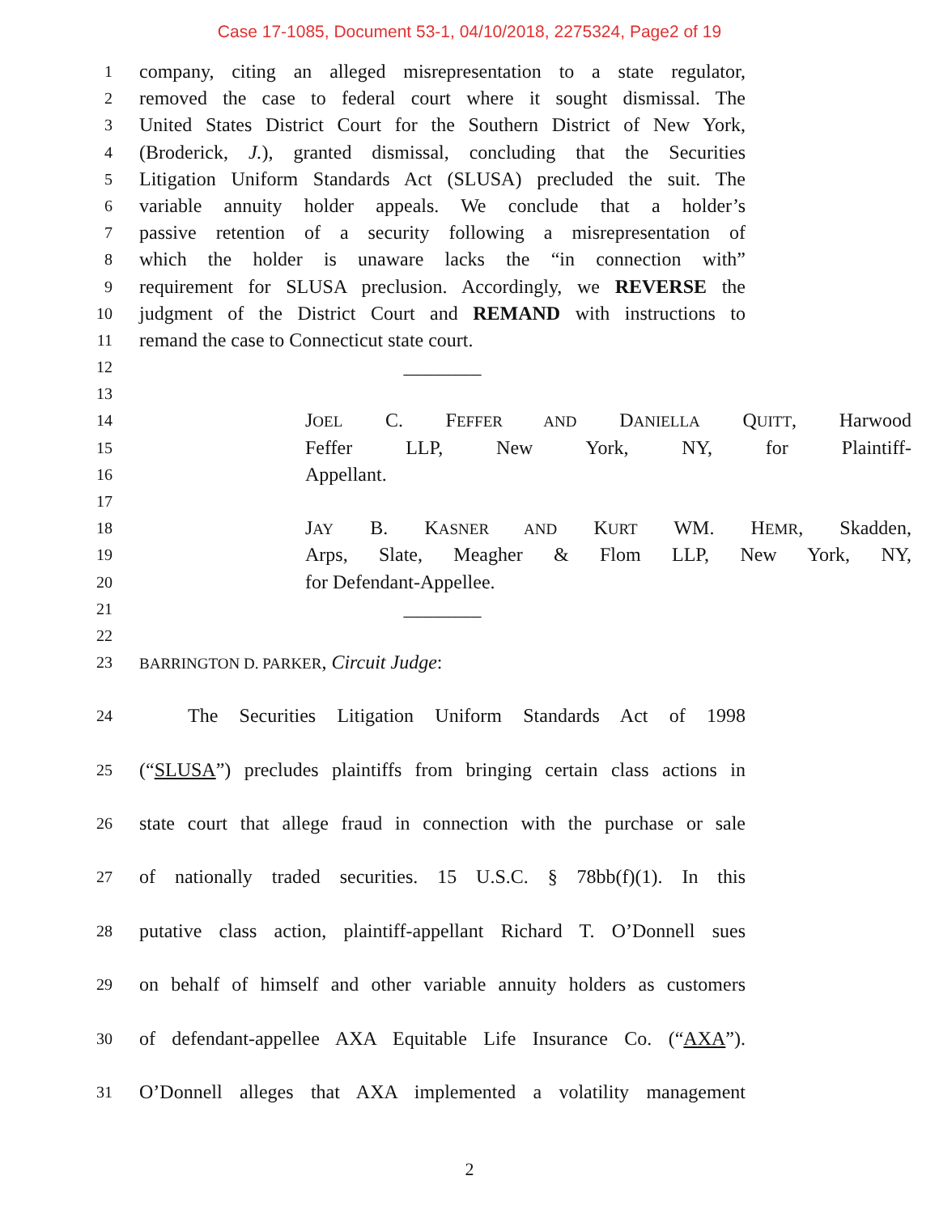Case 17-1085, Document 53-1, 04/10/2018, 2275324, Page2 of 19
1 company, citing an alleged misrepresentation to a state regulator,
2 removed the case to federal court where it sought dismissal. The
3 United States District Court for the Southern District of New York,
4 (Broderick, J.), granted dismissal, concluding that the Securities
5 Litigation Uniform Standards Act (SLUSA) precluded the suit. The
6 variable annuity holder appeals. We conclude that a holder’s
7 passive retention of a security following a misrepresentation of
8 which the holder is unaware lacks the “in connection with”
9 requirement for SLUSA preclusion. Accordingly, we REVERSE the
10 judgment of the District Court and REMAND with instructions to
11 remand the case to Connecticut state court.
12 ________
13
14 JOEL C. FEFFER AND DANIELLA QUITT, Harwood
15 Feffer LLP, New York, NY, for Plaintiff-
16 Appellant.
17
18 JAY B. KASNER AND KURT WM. HEMR, Skadden,
19 Arps, Slate, Meagher & Flom LLP, New York, NY,
20 for Defendant-Appellee.
21 ________
22
23 BARRINGTON D. PARKER, Circuit Judge:
24   The Securities Litigation Uniform Standards Act of 1998
25 (“SLUSA”) precludes plaintiffs from bringing certain class actions in
26 state court that allege fraud in connection with the purchase or sale
27 of nationally traded securities. 15 U.S.C. § 78bb(f)(1). In this
28 putative class action, plaintiff-appellant Richard T. O’Donnell sues
29 on behalf of himself and other variable annuity holders as customers
30 of defendant-appellee AXA Equitable Life Insurance Co. (“AXA”).
31 O’Donnell alleges that AXA implemented a volatility management
2